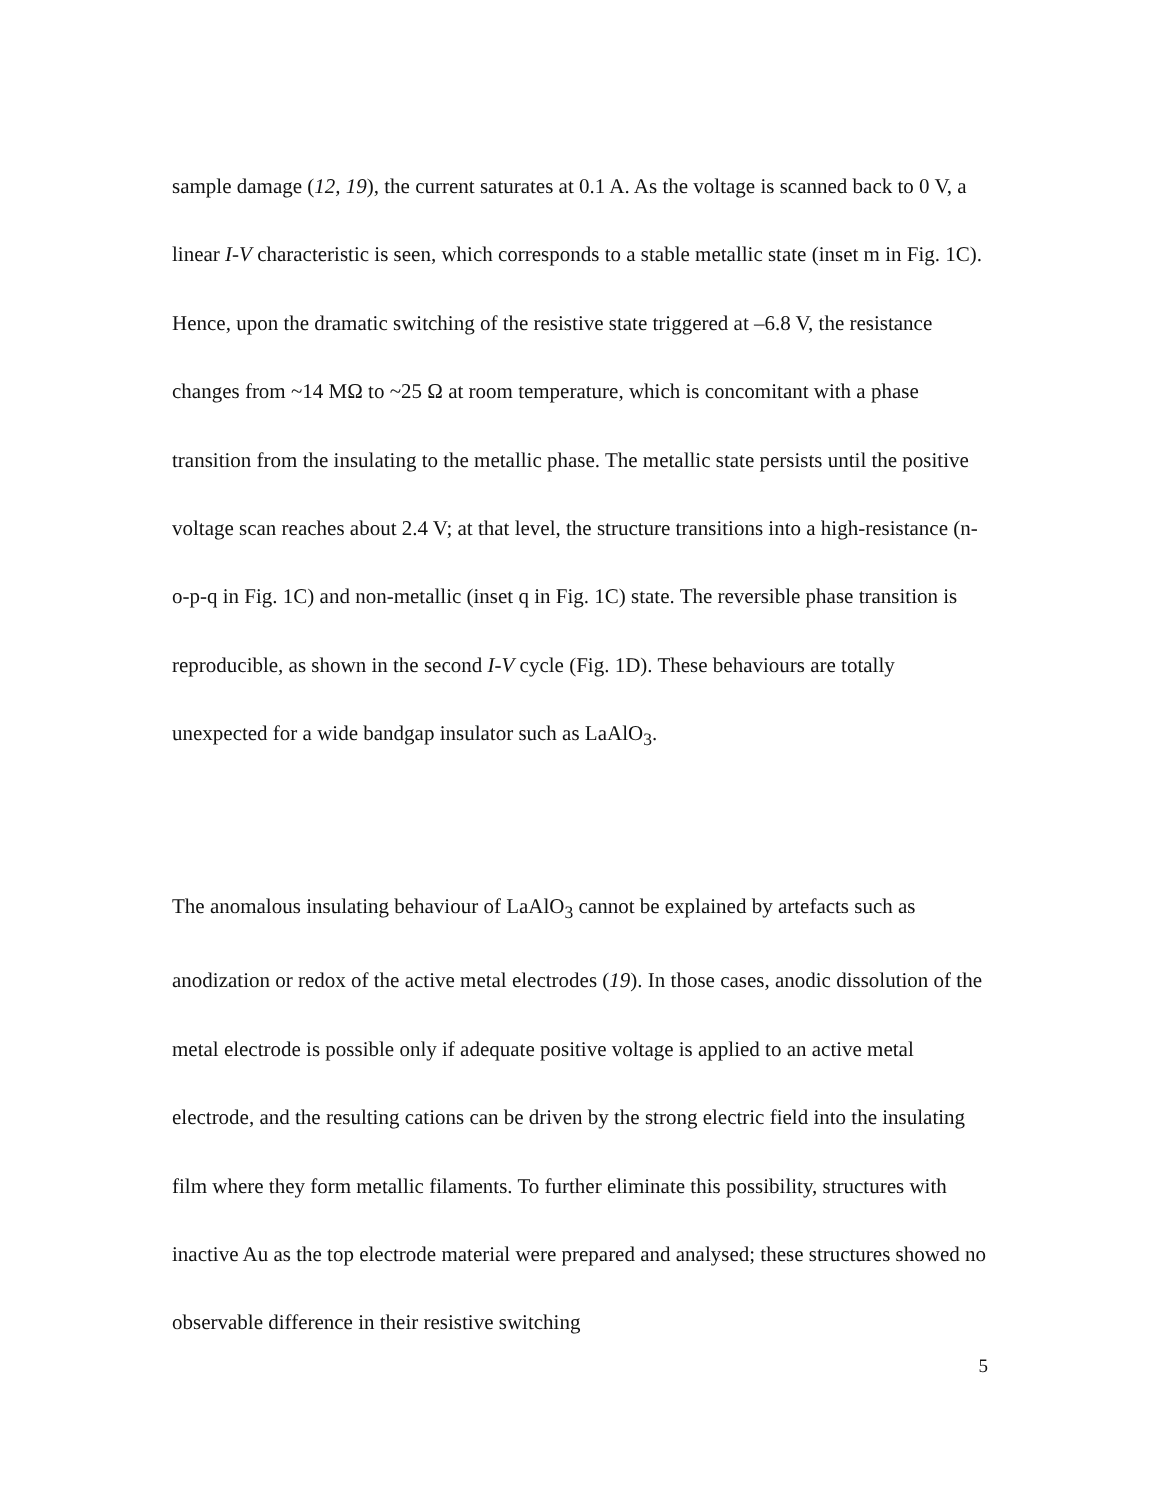sample damage (12, 19), the current saturates at 0.1 A. As the voltage is scanned back to 0 V, a linear I-V characteristic is seen, which corresponds to a stable metallic state (inset m in Fig. 1C). Hence, upon the dramatic switching of the resistive state triggered at –6.8 V, the resistance changes from ~14 MΩ to ~25 Ω at room temperature, which is concomitant with a phase transition from the insulating to the metallic phase. The metallic state persists until the positive voltage scan reaches about 2.4 V; at that level, the structure transitions into a high-resistance (n-o-p-q in Fig. 1C) and non-metallic (inset q in Fig. 1C) state. The reversible phase transition is reproducible, as shown in the second I-V cycle (Fig. 1D). These behaviours are totally unexpected for a wide bandgap insulator such as LaAlO<sub>3</sub>.
The anomalous insulating behaviour of LaAlO<sub>3</sub> cannot be explained by artefacts such as anodization or redox of the active metal electrodes (19). In those cases, anodic dissolution of the metal electrode is possible only if adequate positive voltage is applied to an active metal electrode, and the resulting cations can be driven by the strong electric field into the insulating film where they form metallic filaments. To further eliminate this possibility, structures with inactive Au as the top electrode material were prepared and analysed; these structures showed no observable difference in their resistive switching
5